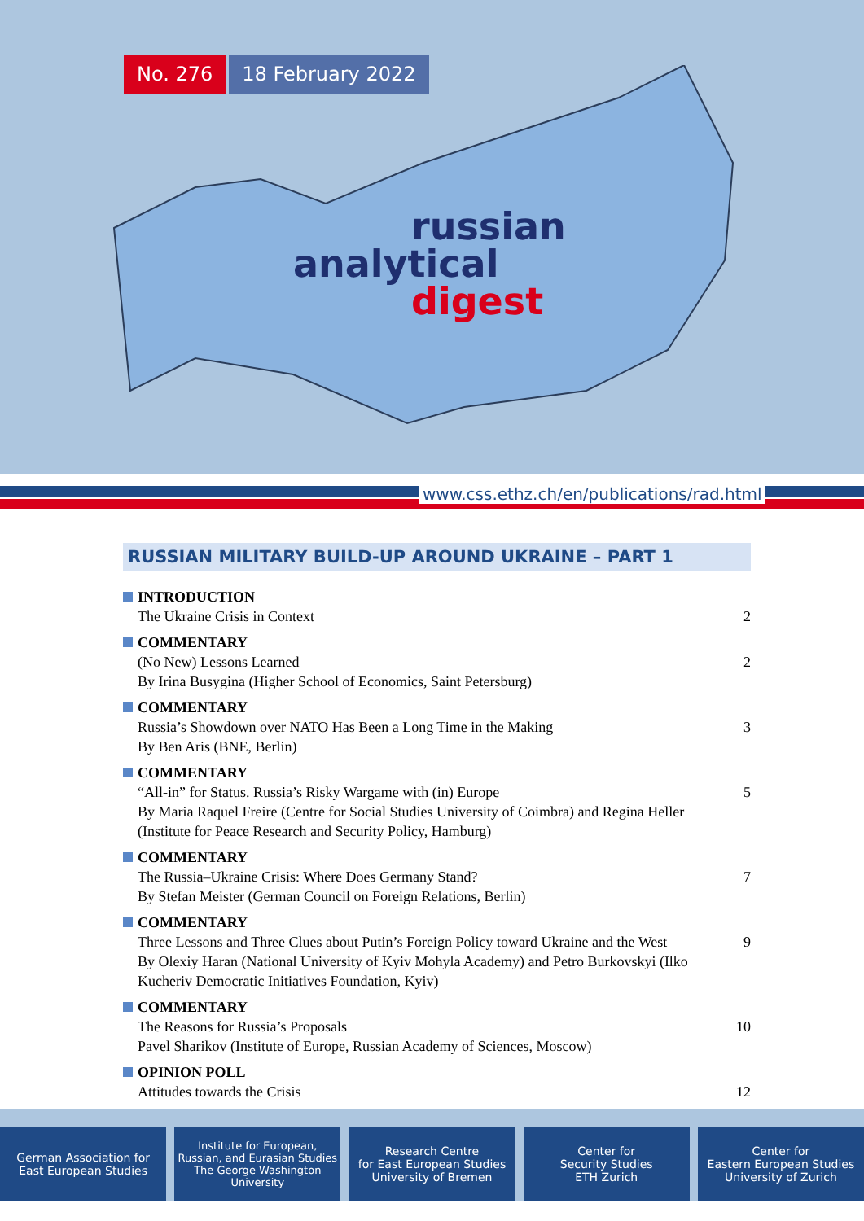No. 276 18 February 2022
russian
analytical
digest
www.css.ethz.ch/en/publications/rad.html
RUSSIAN MILITARY BUILD-UP AROUND UKRAINE – PART 1
INTRODUCTION
The Ukraine Crisis in Context
2
COMMENTARY
(No New) Lessons Learned
By Irina Busygina (Higher School of Economics, Saint Petersburg)
2
COMMENTARY
Russia’s Showdown over NATO Has Been a Long Time in the Making
By Ben Aris (BNE, Berlin)
3
COMMENTARY
“All-in” for Status. Russia’s Risky Wargame with (in) Europe
By Maria Raquel Freire (Centre for Social Studies University of Coimbra) and Regina Heller (Institute for Peace Research and Security Policy, Hamburg)
5
COMMENTARY
The Russia–Ukraine Crisis: Where Does Germany Stand?
By Stefan Meister (German Council on Foreign Relations, Berlin)
7
COMMENTARY
Three Lessons and Three Clues about Putin’s Foreign Policy toward Ukraine and the West
By Olexiy Haran (National University of Kyiv Mohyla Academy) and Petro Burkovskyi (Ilko Kucheriv Democratic Initiatives Foundation, Kyiv)
9
COMMENTARY
The Reasons for Russia’s Proposals
Pavel Sharikov (Institute of Europe, Russian Academy of Sciences, Moscow)
10
OPINION POLL
Attitudes towards the Crisis
12
German Association for
East European Studies
Institute for European,
Russian, and Eurasian Studies
The George Washington
University
Research Centre
for East European Studies
University of Bremen
Center for
Security Studies
ETH Zurich
Center for
Eastern European Studies
University of Zurich